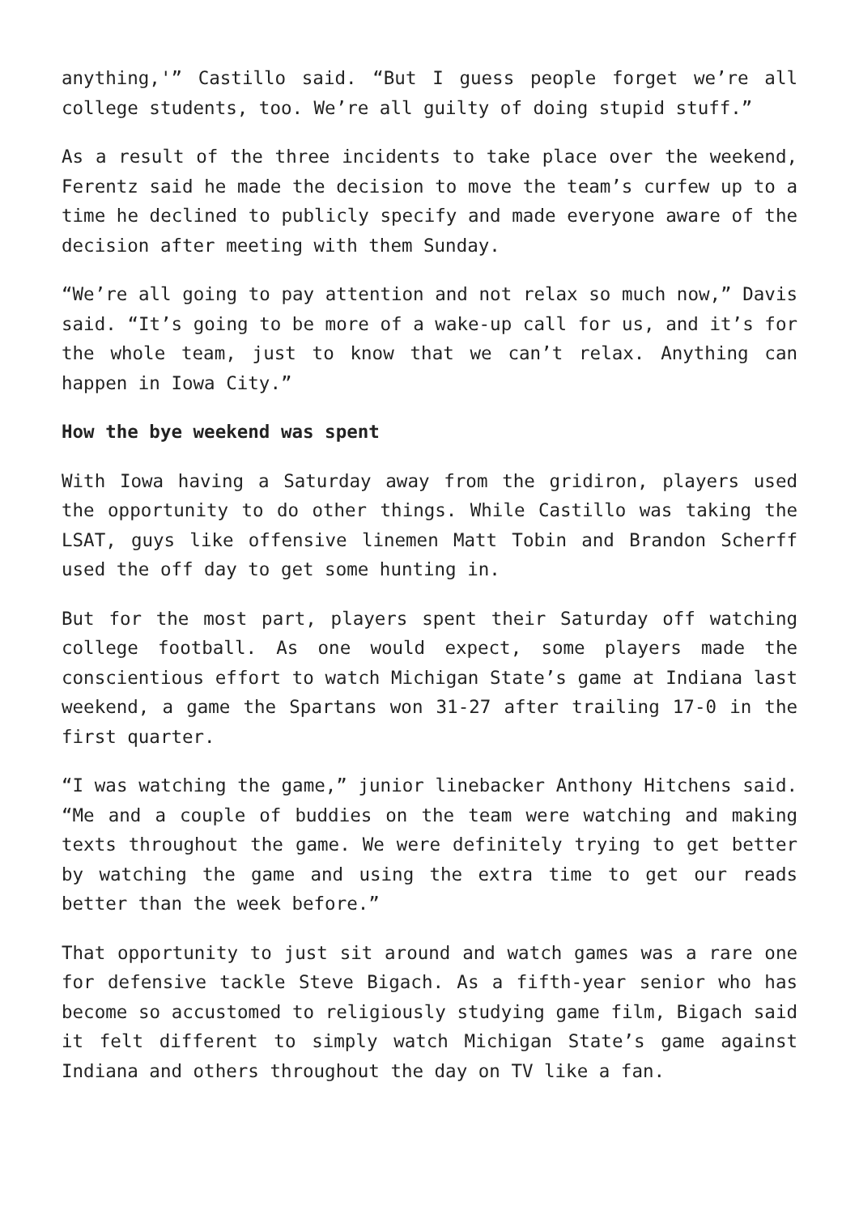anything,'” Castillo said. “But I guess people forget we’re all college students, too. We’re all guilty of doing stupid stuff.”
As a result of the three incidents to take place over the weekend, Ferentz said he made the decision to move the team’s curfew up to a time he declined to publicly specify and made everyone aware of the decision after meeting with them Sunday.
“We’re all going to pay attention and not relax so much now,” Davis said. “It’s going to be more of a wake-up call for us, and it’s for the whole team, just to know that we can’t relax. Anything can happen in Iowa City.”
How the bye weekend was spent
With Iowa having a Saturday away from the gridiron, players used the opportunity to do other things. While Castillo was taking the LSAT, guys like offensive linemen Matt Tobin and Brandon Scherff used the off day to get some hunting in.
But for the most part, players spent their Saturday off watching college football. As one would expect, some players made the conscientious effort to watch Michigan State’s game at Indiana last weekend, a game the Spartans won 31-27 after trailing 17-0 in the first quarter.
“I was watching the game,” junior linebacker Anthony Hitchens said. “Me and a couple of buddies on the team were watching and making texts throughout the game. We were definitely trying to get better by watching the game and using the extra time to get our reads better than the week before.”
That opportunity to just sit around and watch games was a rare one for defensive tackle Steve Bigach. As a fifth-year senior who has become so accustomed to religiously studying game film, Bigach said it felt different to simply watch Michigan State’s game against Indiana and others throughout the day on TV like a fan.